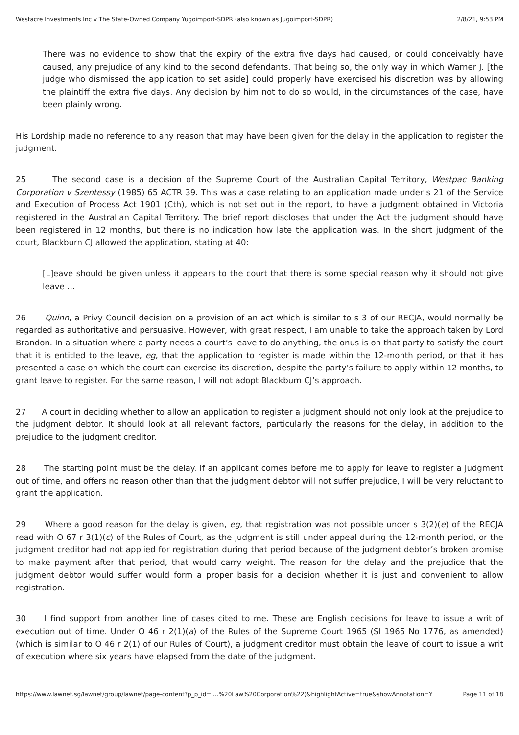Westacre Investments Inc v The State-Owned Company Yugoimport-SDPR (also known as Jugoimport-SDPR) 2/8/21, 9:53 PM
There was no evidence to show that the expiry of the extra five days had caused, or could conceivably have caused, any prejudice of any kind to the second defendants. That being so, the only way in which Warner J. [the judge who dismissed the application to set aside] could properly have exercised his discretion was by allowing the plaintiff the extra five days. Any decision by him not to do so would, in the circumstances of the case, have been plainly wrong.
His Lordship made no reference to any reason that may have been given for the delay in the application to register the judgment.
25 The second case is a decision of the Supreme Court of the Australian Capital Territory, Westpac Banking Corporation v Szentessy (1985) 65 ACTR 39. This was a case relating to an application made under s 21 of the Service and Execution of Process Act 1901 (Cth), which is not set out in the report, to have a judgment obtained in Victoria registered in the Australian Capital Territory. The brief report discloses that under the Act the judgment should have been registered in 12 months, but there is no indication how late the application was. In the short judgment of the court, Blackburn CJ allowed the application, stating at 40:
[L]eave should be given unless it appears to the court that there is some special reason why it should not give leave …
26 Quinn, a Privy Council decision on a provision of an act which is similar to s 3 of our RECJA, would normally be regarded as authoritative and persuasive. However, with great respect, I am unable to take the approach taken by Lord Brandon. In a situation where a party needs a court’s leave to do anything, the onus is on that party to satisfy the court that it is entitled to the leave, eg, that the application to register is made within the 12-month period, or that it has presented a case on which the court can exercise its discretion, despite the party’s failure to apply within 12 months, to grant leave to register. For the same reason, I will not adopt Blackburn CJ’s approach.
27 A court in deciding whether to allow an application to register a judgment should not only look at the prejudice to the judgment debtor. It should look at all relevant factors, particularly the reasons for the delay, in addition to the prejudice to the judgment creditor.
28 The starting point must be the delay. If an applicant comes before me to apply for leave to register a judgment out of time, and offers no reason other than that the judgment debtor will not suffer prejudice, I will be very reluctant to grant the application.
29 Where a good reason for the delay is given, eg, that registration was not possible under s 3(2)(e) of the RECJA read with O 67 r 3(1)(c) of the Rules of Court, as the judgment is still under appeal during the 12-month period, or the judgment creditor had not applied for registration during that period because of the judgment debtor’s broken promise to make payment after that period, that would carry weight. The reason for the delay and the prejudice that the judgment debtor would suffer would form a proper basis for a decision whether it is just and convenient to allow registration.
30 I find support from another line of cases cited to me. These are English decisions for leave to issue a writ of execution out of time. Under O 46 r 2(1)(a) of the Rules of the Supreme Court 1965 (SI 1965 No 1776, as amended) (which is similar to O 46 r 2(1) of our Rules of Court), a judgment creditor must obtain the leave of court to issue a writ of execution where six years have elapsed from the date of the judgment.
https://www.lawnet.sg/lawnet/group/lawnet/page-content?p_p_id=l…%20Law%20Corporation%22)&highlightActive=true&showAnnotation=Y Page 11 of 18